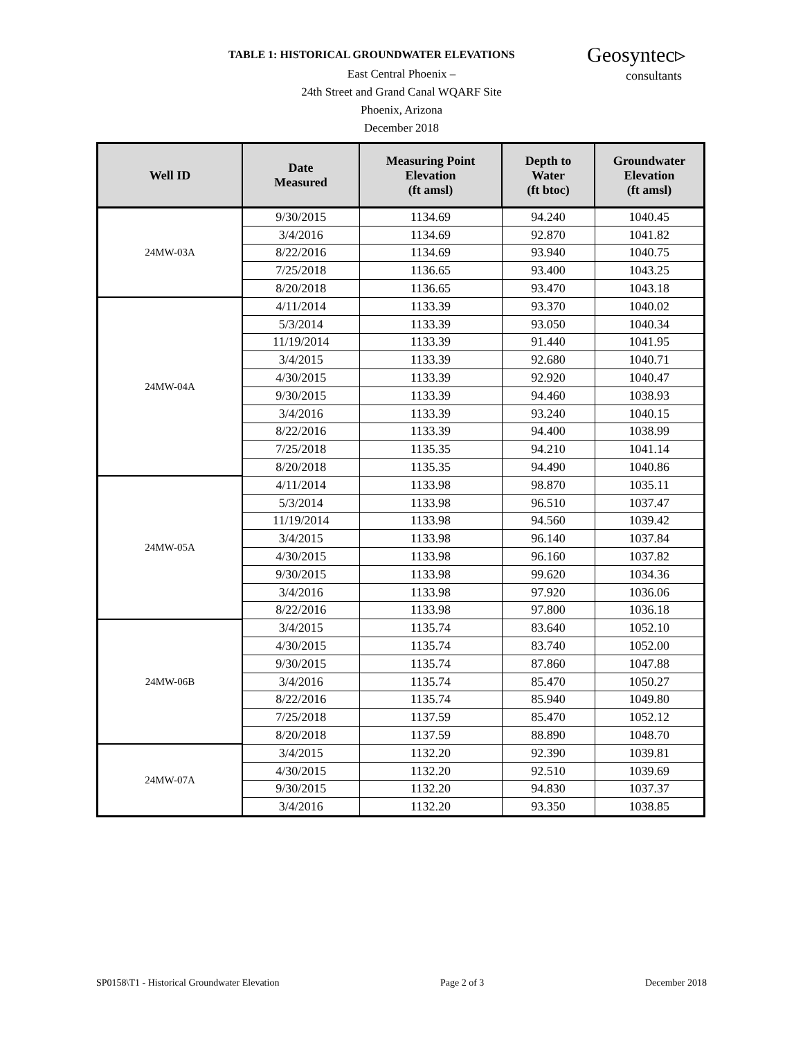TABLE 1: HISTORICAL GROUNDWATER ELEVATIONS
Geosyntec▹
consultants
East Central Phoenix –
24th Street and Grand Canal WQARF Site
Phoenix, Arizona
December 2018
| Well ID | Date Measured | Measuring Point Elevation (ft amsl) | Depth to Water (ft btoc) | Groundwater Elevation (ft amsl) |
| --- | --- | --- | --- | --- |
| 24MW-03A | 9/30/2015 | 1134.69 | 94.240 | 1040.45 |
| | 3/4/2016 | 1134.69 | 92.870 | 1041.82 |
| | 8/22/2016 | 1134.69 | 93.940 | 1040.75 |
| | 7/25/2018 | 1136.65 | 93.400 | 1043.25 |
| | 8/20/2018 | 1136.65 | 93.470 | 1043.18 |
| 24MW-04A | 4/11/2014 | 1133.39 | 93.370 | 1040.02 |
| | 5/3/2014 | 1133.39 | 93.050 | 1040.34 |
| | 11/19/2014 | 1133.39 | 91.440 | 1041.95 |
| | 3/4/2015 | 1133.39 | 92.680 | 1040.71 |
| | 4/30/2015 | 1133.39 | 92.920 | 1040.47 |
| | 9/30/2015 | 1133.39 | 94.460 | 1038.93 |
| | 3/4/2016 | 1133.39 | 93.240 | 1040.15 |
| | 8/22/2016 | 1133.39 | 94.400 | 1038.99 |
| | 7/25/2018 | 1135.35 | 94.210 | 1041.14 |
| | 8/20/2018 | 1135.35 | 94.490 | 1040.86 |
| 24MW-05A | 4/11/2014 | 1133.98 | 98.870 | 1035.11 |
| | 5/3/2014 | 1133.98 | 96.510 | 1037.47 |
| | 11/19/2014 | 1133.98 | 94.560 | 1039.42 |
| | 3/4/2015 | 1133.98 | 96.140 | 1037.84 |
| | 4/30/2015 | 1133.98 | 96.160 | 1037.82 |
| | 9/30/2015 | 1133.98 | 99.620 | 1034.36 |
| | 3/4/2016 | 1133.98 | 97.920 | 1036.06 |
| | 8/22/2016 | 1133.98 | 97.800 | 1036.18 |
| 24MW-06B | 3/4/2015 | 1135.74 | 83.640 | 1052.10 |
| | 4/30/2015 | 1135.74 | 83.740 | 1052.00 |
| | 9/30/2015 | 1135.74 | 87.860 | 1047.88 |
| | 3/4/2016 | 1135.74 | 85.470 | 1050.27 |
| | 8/22/2016 | 1135.74 | 85.940 | 1049.80 |
| | 7/25/2018 | 1137.59 | 85.470 | 1052.12 |
| | 8/20/2018 | 1137.59 | 88.890 | 1048.70 |
| 24MW-07A | 3/4/2015 | 1132.20 | 92.390 | 1039.81 |
| | 4/30/2015 | 1132.20 | 92.510 | 1039.69 |
| | 9/30/2015 | 1132.20 | 94.830 | 1037.37 |
| | 3/4/2016 | 1132.20 | 93.350 | 1038.85 |
SP0158\T1 - Historical Groundwater Elevation Page 2 of 3 December 2018